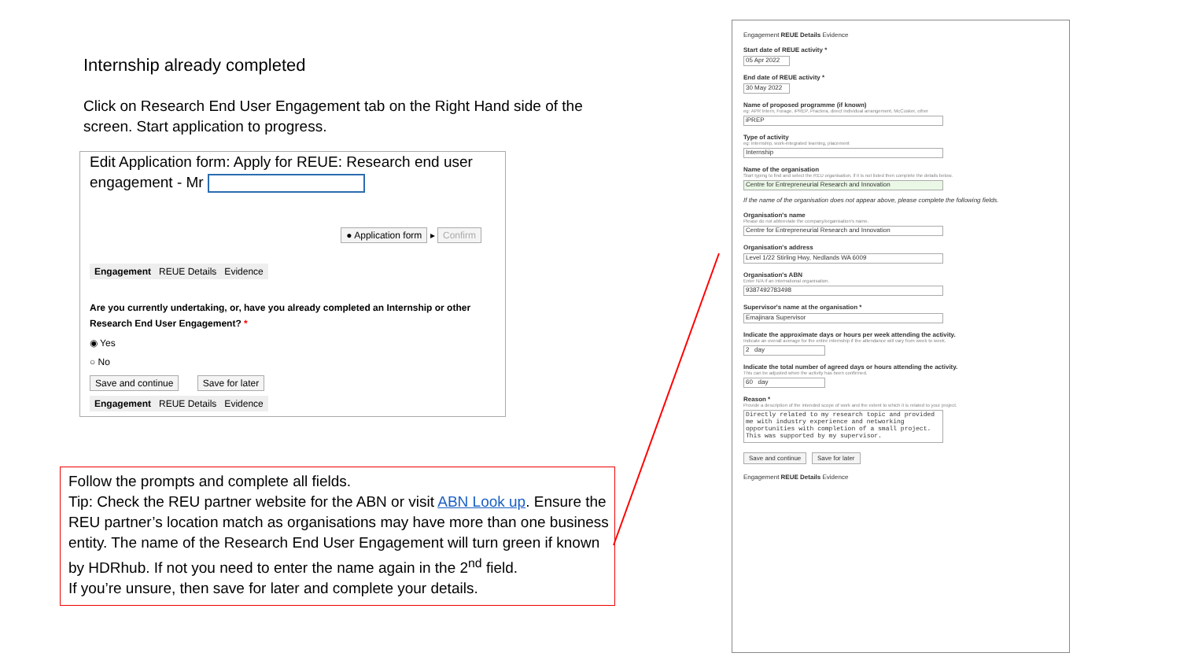Internship already completed
Click on Research End User Engagement tab on the Right Hand side of the screen. Start application to progress.
Edit Application form: Apply for REUE: Research end user engagement - Mr
● Application form ▸ Confirm
Engagement REUE Details Evidence
Are you currently undertaking, or, have you already completed an Internship or other Research End User Engagement? *
◉ Yes
○ No
Save and continue Save for later
Engagement REUE Details Evidence
Follow the prompts and complete all fields.
Tip: Check the REU partner website for the ABN or visit ABN Look up. Ensure the REU partner’s location match as organisations may have more than one business entity. The name of the Research End User Engagement will turn green if known by HDRhub. If not you need to enter the name again in the 2<sup>nd</sup> field.
If you’re unsure, then save for later and complete your details.
Engagement REUE Details Evidence
Start date of REUE activity *
05 Apr 2022
End date of REUE activity *
30 May 2022
Name of proposed programme (if known)
eg: APR Intern, Forage, iPREP, Practera, direct individual arrangement, McCusker, other
iPREP
Type of activity
eg: internship, work-integrated learning, placement
Internship
Name of the organisation
Start typing to find and select the REU organisation, if it is not listed then complete the details below.
Centre for Entrepreneurial Research and Innovation
If the name of the organisation does not appear above, please complete the following fields.
Organisation's name
Please do not abbreviate the company/organisation's name.
Centre for Entrepreneurial Research and Innovation
Organisation's address
Level 1/22 Stirling Hwy, Nedlands WA 6009
Organisation's ABN
Enter N/A if an international organisation.
9387492783498
Supervisor's name at the organisation *
Emajinara Supervisor
Indicate the approximate days or hours per week attending the activity.
Indicate an overall average for the entire internship if the attendance will vary from week to week.
2 day
Indicate the total number of agreed days or hours attending the activity.
This can be adjusted when the activity has been confirmed.
60 day
Reason *
Provide a description of the intended scope of work and the extent to which it is related to your project.
Directly related to my research topic and provided me with industry experience and networking opportunities with completion of a small project. This was supported by my supervisor.
Save and continue Save for later
Engagement REUE Details Evidence